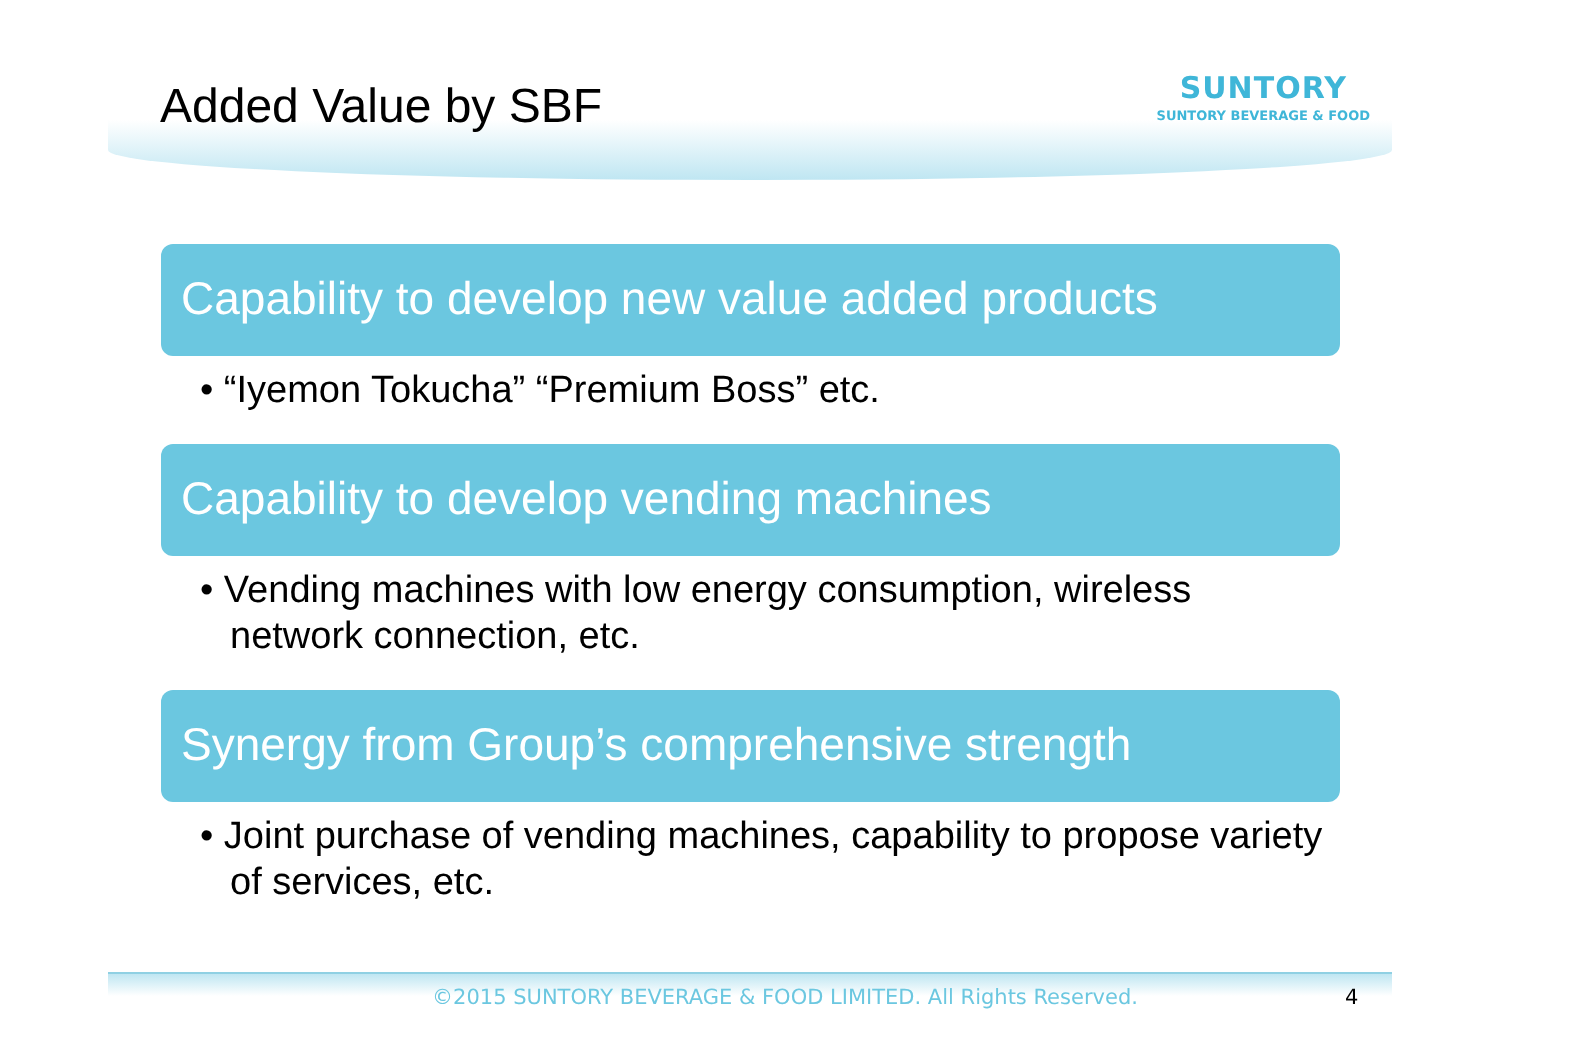Added Value by SBF
SUNTORY
SUNTORY BEVERAGE & FOOD
Capability to develop new value added products
• “Iyemon Tokucha” “Premium Boss” etc.
Capability to develop vending machines
• Vending machines with low energy consumption, wireless network connection, etc.
Synergy from Group’s comprehensive strength
• Joint purchase of vending machines, capability to propose variety of services, etc.
©2015 SUNTORY BEVERAGE & FOOD LIMITED. All Rights Reserved. 4